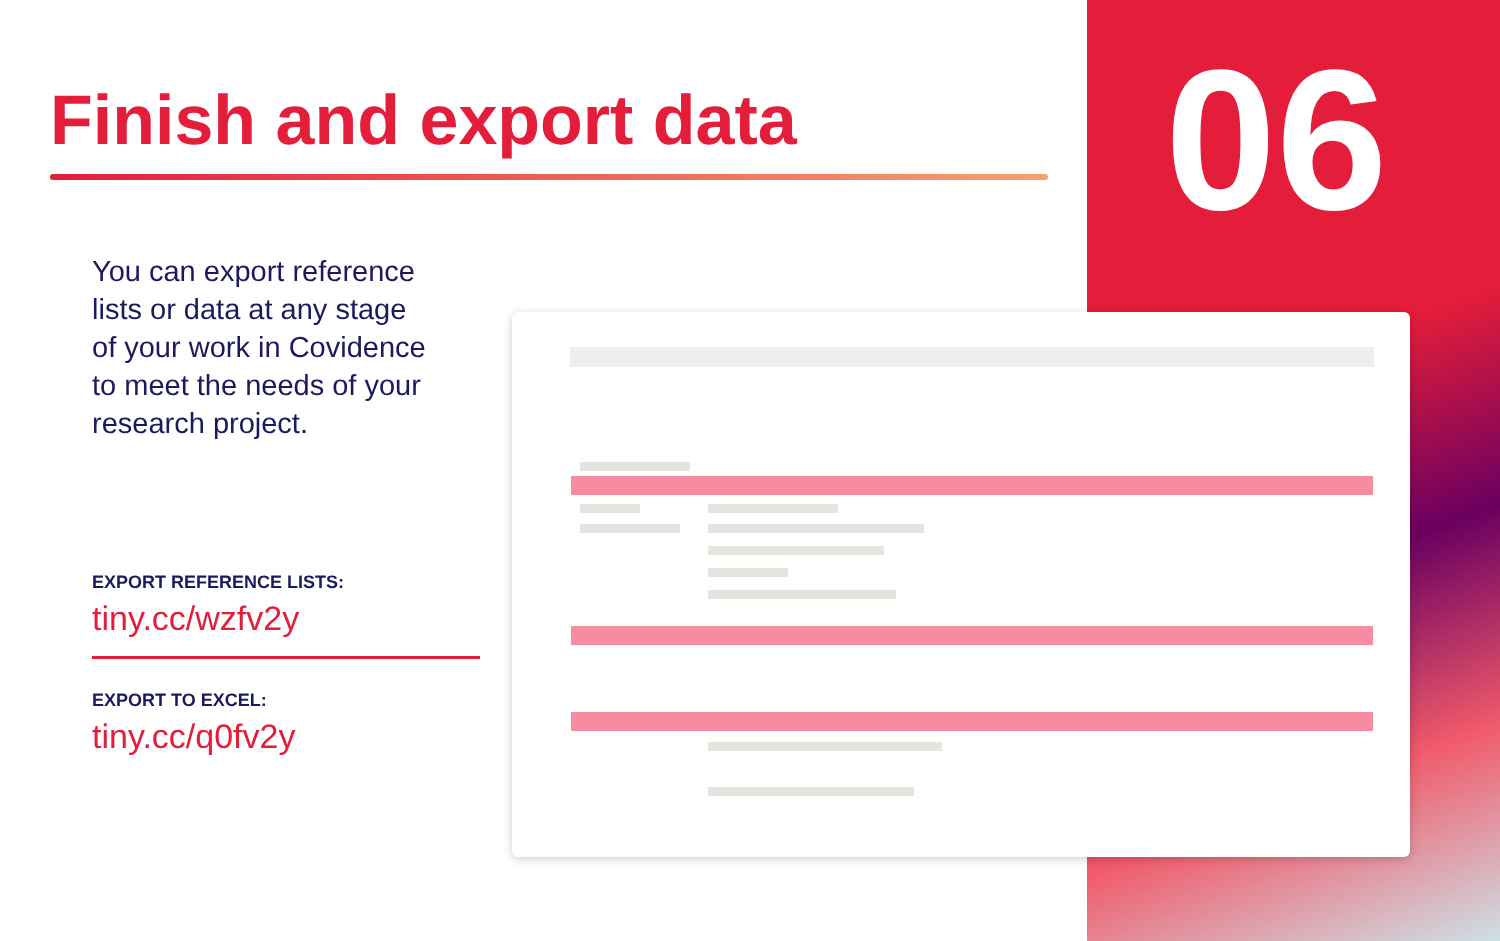06
Finish and export data
You can export reference lists or data at any stage of your work in Covidence to meet the needs of your research project.
EXPORT REFERENCE LISTS:
tiny.cc/wzfv2y
EXPORT TO EXCEL:
tiny.cc/q0fv2y